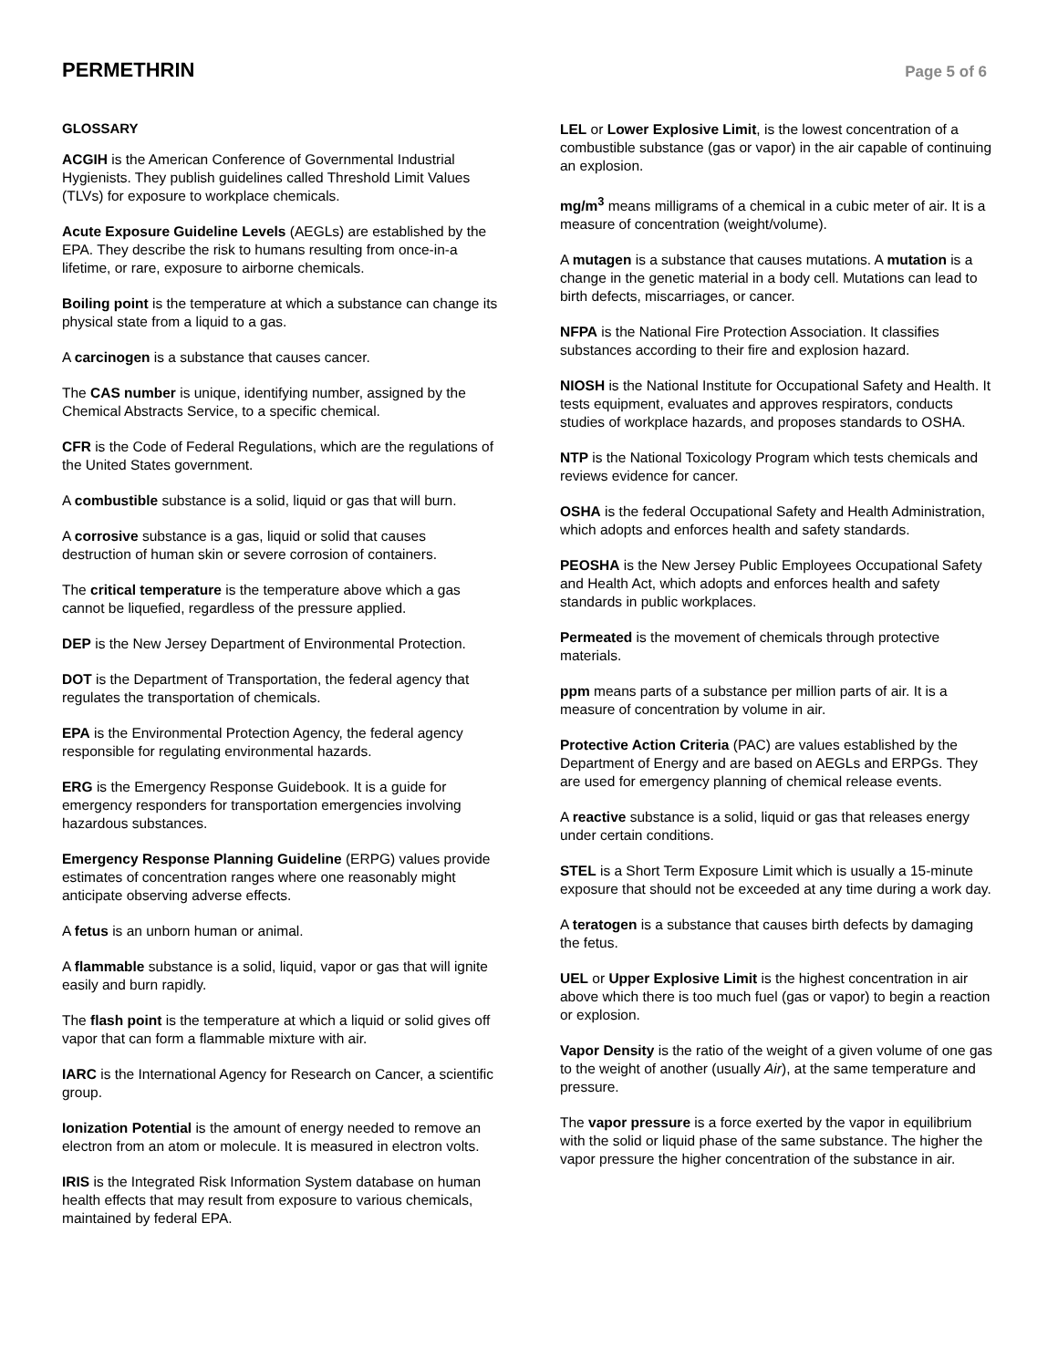PERMETHRIN
Page 5 of 6
GLOSSARY
ACGIH is the American Conference of Governmental Industrial Hygienists. They publish guidelines called Threshold Limit Values (TLVs) for exposure to workplace chemicals.
Acute Exposure Guideline Levels (AEGLs) are established by the EPA. They describe the risk to humans resulting from once-in-a lifetime, or rare, exposure to airborne chemicals.
Boiling point is the temperature at which a substance can change its physical state from a liquid to a gas.
A carcinogen is a substance that causes cancer.
The CAS number is unique, identifying number, assigned by the Chemical Abstracts Service, to a specific chemical.
CFR is the Code of Federal Regulations, which are the regulations of the United States government.
A combustible substance is a solid, liquid or gas that will burn.
A corrosive substance is a gas, liquid or solid that causes destruction of human skin or severe corrosion of containers.
The critical temperature is the temperature above which a gas cannot be liquefied, regardless of the pressure applied.
DEP is the New Jersey Department of Environmental Protection.
DOT is the Department of Transportation, the federal agency that regulates the transportation of chemicals.
EPA is the Environmental Protection Agency, the federal agency responsible for regulating environmental hazards.
ERG is the Emergency Response Guidebook. It is a guide for emergency responders for transportation emergencies involving hazardous substances.
Emergency Response Planning Guideline (ERPG) values provide estimates of concentration ranges where one reasonably might anticipate observing adverse effects.
A fetus is an unborn human or animal.
A flammable substance is a solid, liquid, vapor or gas that will ignite easily and burn rapidly.
The flash point is the temperature at which a liquid or solid gives off vapor that can form a flammable mixture with air.
IARC is the International Agency for Research on Cancer, a scientific group.
Ionization Potential is the amount of energy needed to remove an electron from an atom or molecule. It is measured in electron volts.
IRIS is the Integrated Risk Information System database on human health effects that may result from exposure to various chemicals, maintained by federal EPA.
LEL or Lower Explosive Limit, is the lowest concentration of a combustible substance (gas or vapor) in the air capable of continuing an explosion.
mg/m<sup>3</sup> means milligrams of a chemical in a cubic meter of air. It is a measure of concentration (weight/volume).
A mutagen is a substance that causes mutations. A mutation is a change in the genetic material in a body cell. Mutations can lead to birth defects, miscarriages, or cancer.
NFPA is the National Fire Protection Association. It classifies substances according to their fire and explosion hazard.
NIOSH is the National Institute for Occupational Safety and Health. It tests equipment, evaluates and approves respirators, conducts studies of workplace hazards, and proposes standards to OSHA.
NTP is the National Toxicology Program which tests chemicals and reviews evidence for cancer.
OSHA is the federal Occupational Safety and Health Administration, which adopts and enforces health and safety standards.
PEOSHA is the New Jersey Public Employees Occupational Safety and Health Act, which adopts and enforces health and safety standards in public workplaces.
Permeated is the movement of chemicals through protective materials.
ppm means parts of a substance per million parts of air. It is a measure of concentration by volume in air.
Protective Action Criteria (PAC) are values established by the Department of Energy and are based on AEGLs and ERPGs. They are used for emergency planning of chemical release events.
A reactive substance is a solid, liquid or gas that releases energy under certain conditions.
STEL is a Short Term Exposure Limit which is usually a 15-minute exposure that should not be exceeded at any time during a work day.
A teratogen is a substance that causes birth defects by damaging the fetus.
UEL or Upper Explosive Limit is the highest concentration in air above which there is too much fuel (gas or vapor) to begin a reaction or explosion.
Vapor Density is the ratio of the weight of a given volume of one gas to the weight of another (usually Air), at the same temperature and pressure.
The vapor pressure is a force exerted by the vapor in equilibrium with the solid or liquid phase of the same substance. The higher the vapor pressure the higher concentration of the substance in air.